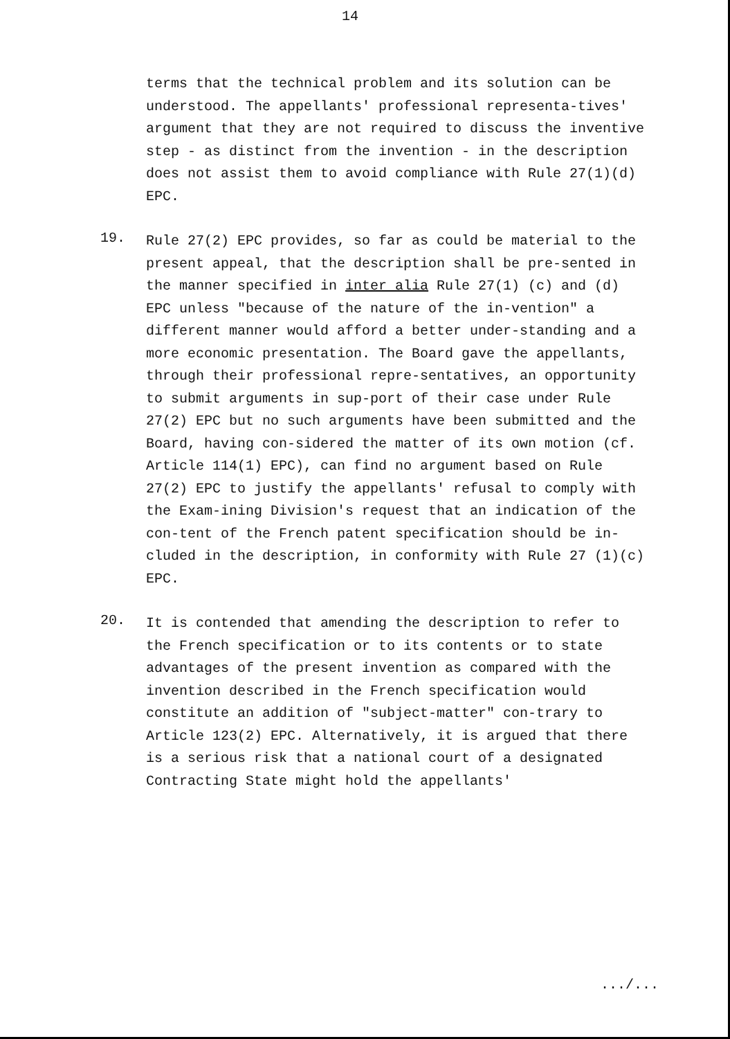14
terms that the technical problem and its solution can be understood. The appellants' professional representa-tives' argument that they are not required to discuss the inventive step - as distinct from the invention - in the description does not assist them to avoid compliance with Rule 27(1)(d) EPC.
19.
Rule 27(2) EPC provides, so far as could be material to the present appeal, that the description shall be pre-sented in the manner specified in inter alia Rule 27(1) (c) and (d) EPC unless "because of the nature of the in-vention" a different manner would afford a better under-standing and a more economic presentation. The Board gave the appellants, through their professional repre-sentatives, an opportunity to submit arguments in sup-port of their case under Rule 27(2) EPC but no such arguments have been submitted and the Board, having con-sidered the matter of its own motion (cf. Article 114(1) EPC), can find no argument based on Rule 27(2) EPC to justify the appellants' refusal to comply with the Exam-ining Division's request that an indication of the con-tent of the French patent specification should be in-cluded in the description, in conformity with Rule 27 (1)(c) EPC.
20.
It is contended that amending the description to refer to the French specification or to its contents or to state advantages of the present invention as compared with the invention described in the French specification would constitute an addition of "subject-matter" con-trary to Article 123(2) EPC. Alternatively, it is argued that there is a serious risk that a national court of a designated Contracting State might hold the appellants'
.../...